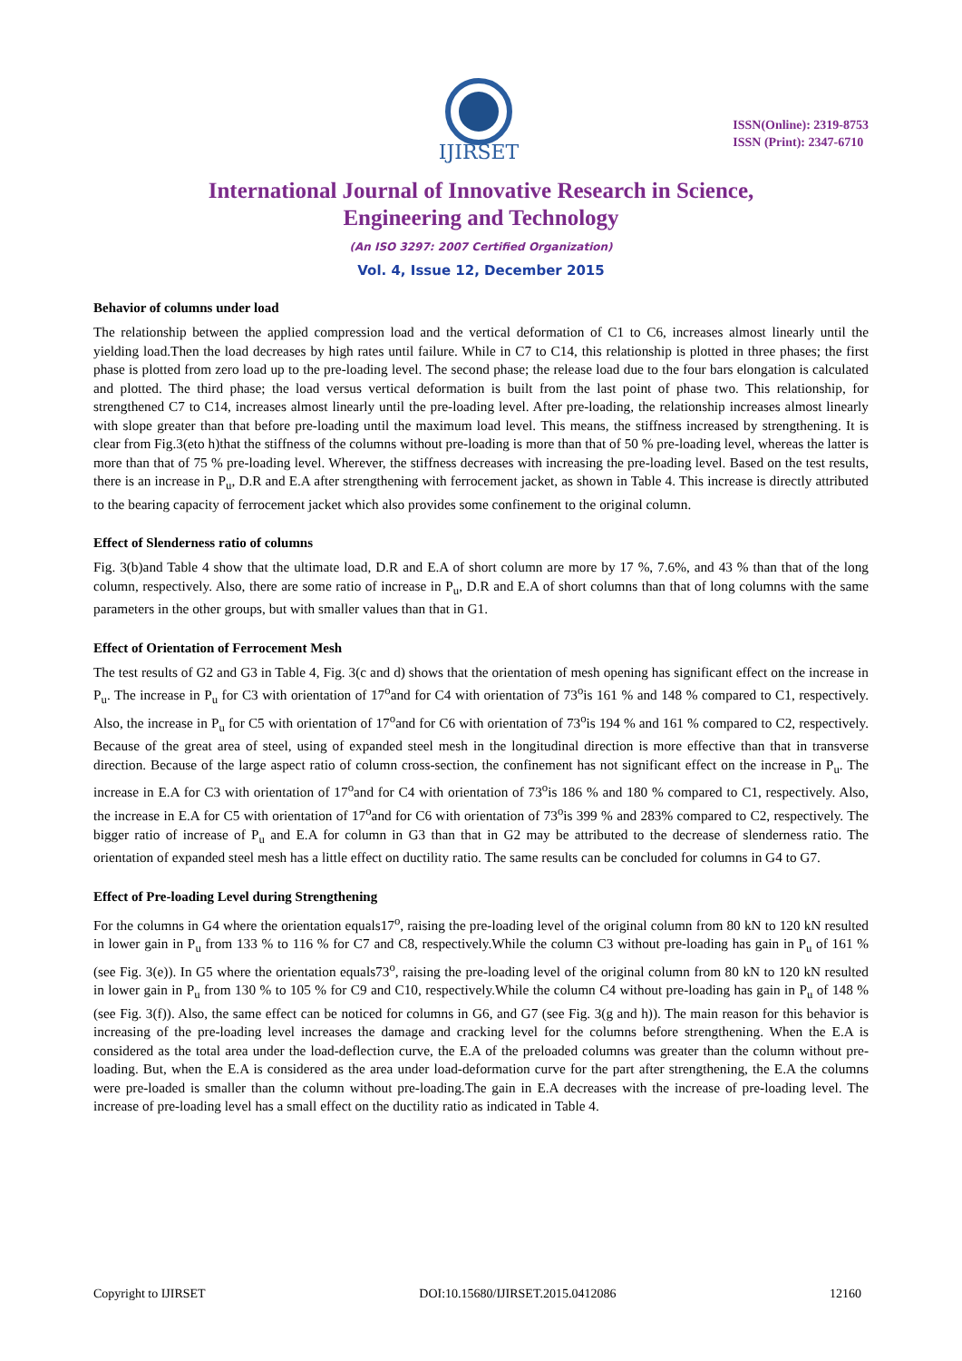IJIRSET
ISSN(Online): 2319-8753
ISSN (Print): 2347-6710
International Journal of Innovative Research in Science,
Engineering and Technology
(An ISO 3297: 2007 Certified Organization)
Vol. 4, Issue 12, December 2015
Behavior of columns under load
The relationship between the applied compression load and the vertical deformation of C1 to C6, increases almost linearly until the yielding load.Then the load decreases by high rates until failure. While in C7 to C14, this relationship is plotted in three phases; the first phase is plotted from zero load up to the pre-loading level. The second phase; the release load due to the four bars elongation is calculated and plotted. The third phase; the load versus vertical deformation is built from the last point of phase two. This relationship, for strengthened C7 to C14, increases almost linearly until the pre-loading level. After pre-loading, the relationship increases almost linearly with slope greater than that before pre-loading until the maximum load level. This means, the stiffness increased by strengthening. It is clear from Fig.3(eto h)that the stiffness of the columns without pre-loading is more than that of 50 % pre-loading level, whereas the latter is more than that of 75 % pre-loading level. Wherever, the stiffness decreases with increasing the pre-loading level. Based on the test results, there is an increase in P<sub>u</sub>, D.R and E.A after strengthening with ferrocement jacket, as shown in Table 4. This increase is directly attributed to the bearing capacity of ferrocement jacket which also provides some confinement to the original column.
Effect of Slenderness ratio of columns
Fig. 3(b)and Table 4 show that the ultimate load, D.R and E.A of short column are more by 17 %, 7.6%, and 43 % than that of the long column, respectively. Also, there are some ratio of increase in P<sub>u</sub>, D.R and E.A of short columns than that of long columns with the same parameters in the other groups, but with smaller values than that in G1.
Effect of Orientation of Ferrocement Mesh
The test results of G2 and G3 in Table 4, Fig. 3(c and d) shows that the orientation of mesh opening has significant effect on the increase in P<sub>u</sub>. The increase in P<sub>u</sub> for C3 with orientation of 17<sup>o</sup>and for C4 with orientation of 73<sup>o</sup>is 161 % and 148 % compared to C1, respectively. Also, the increase in P<sub>u</sub> for C5 with orientation of 17<sup>o</sup>and for C6 with orientation of 73<sup>o</sup>is 194 % and 161 % compared to C2, respectively. Because of the great area of steel, using of expanded steel mesh in the longitudinal direction is more effective than that in transverse direction. Because of the large aspect ratio of column cross-section, the confinement has not significant effect on the increase in P<sub>u</sub>. The increase in E.A for C3 with orientation of 17<sup>o</sup>and for C4 with orientation of 73<sup>o</sup>is 186 % and 180 % compared to C1, respectively. Also, the increase in E.A for C5 with orientation of 17<sup>o</sup>and for C6 with orientation of 73<sup>o</sup>is 399 % and 283% compared to C2, respectively. The bigger ratio of increase of P<sub>u</sub> and E.A for column in G3 than that in G2 may be attributed to the decrease of slenderness ratio. The orientation of expanded steel mesh has a little effect on ductility ratio. The same results can be concluded for columns in G4 to G7.
Effect of Pre-loading Level during Strengthening
For the columns in G4 where the orientation equals17<sup>o</sup>, raising the pre-loading level of the original column from 80 kN to 120 kN resulted in lower gain in P<sub>u</sub> from 133 % to 116 % for C7 and C8, respectively.While the column C3 without pre-loading has gain in P<sub>u</sub> of 161 % (see Fig. 3(e)). In G5 where the orientation equals73<sup>o</sup>, raising the pre-loading level of the original column from 80 kN to 120 kN resulted in lower gain in P<sub>u</sub> from 130 % to 105 % for C9 and C10, respectively.While the column C4 without pre-loading has gain in P<sub>u</sub> of 148 %(see Fig. 3(f)). Also, the same effect can be noticed for columns in G6, and G7 (see Fig. 3(g and h)). The main reason for this behavior is increasing of the pre-loading level increases the damage and cracking level for the columns before strengthening. When the E.A is considered as the total area under the load-deflection curve, the E.A of the preloaded columns was greater than the column without pre-loading. But, when the E.A is considered as the area under load-deformation curve for the part after strengthening, the E.A the columns were pre-loaded is smaller than the column without pre-loading.The gain in E.A decreases with the increase of pre-loading level. The increase of pre-loading level has a small effect on the ductility ratio as indicated in Table 4.
Copyright to IJIRSET DOI:10.15680/IJIRSET.2015.0412086 12160